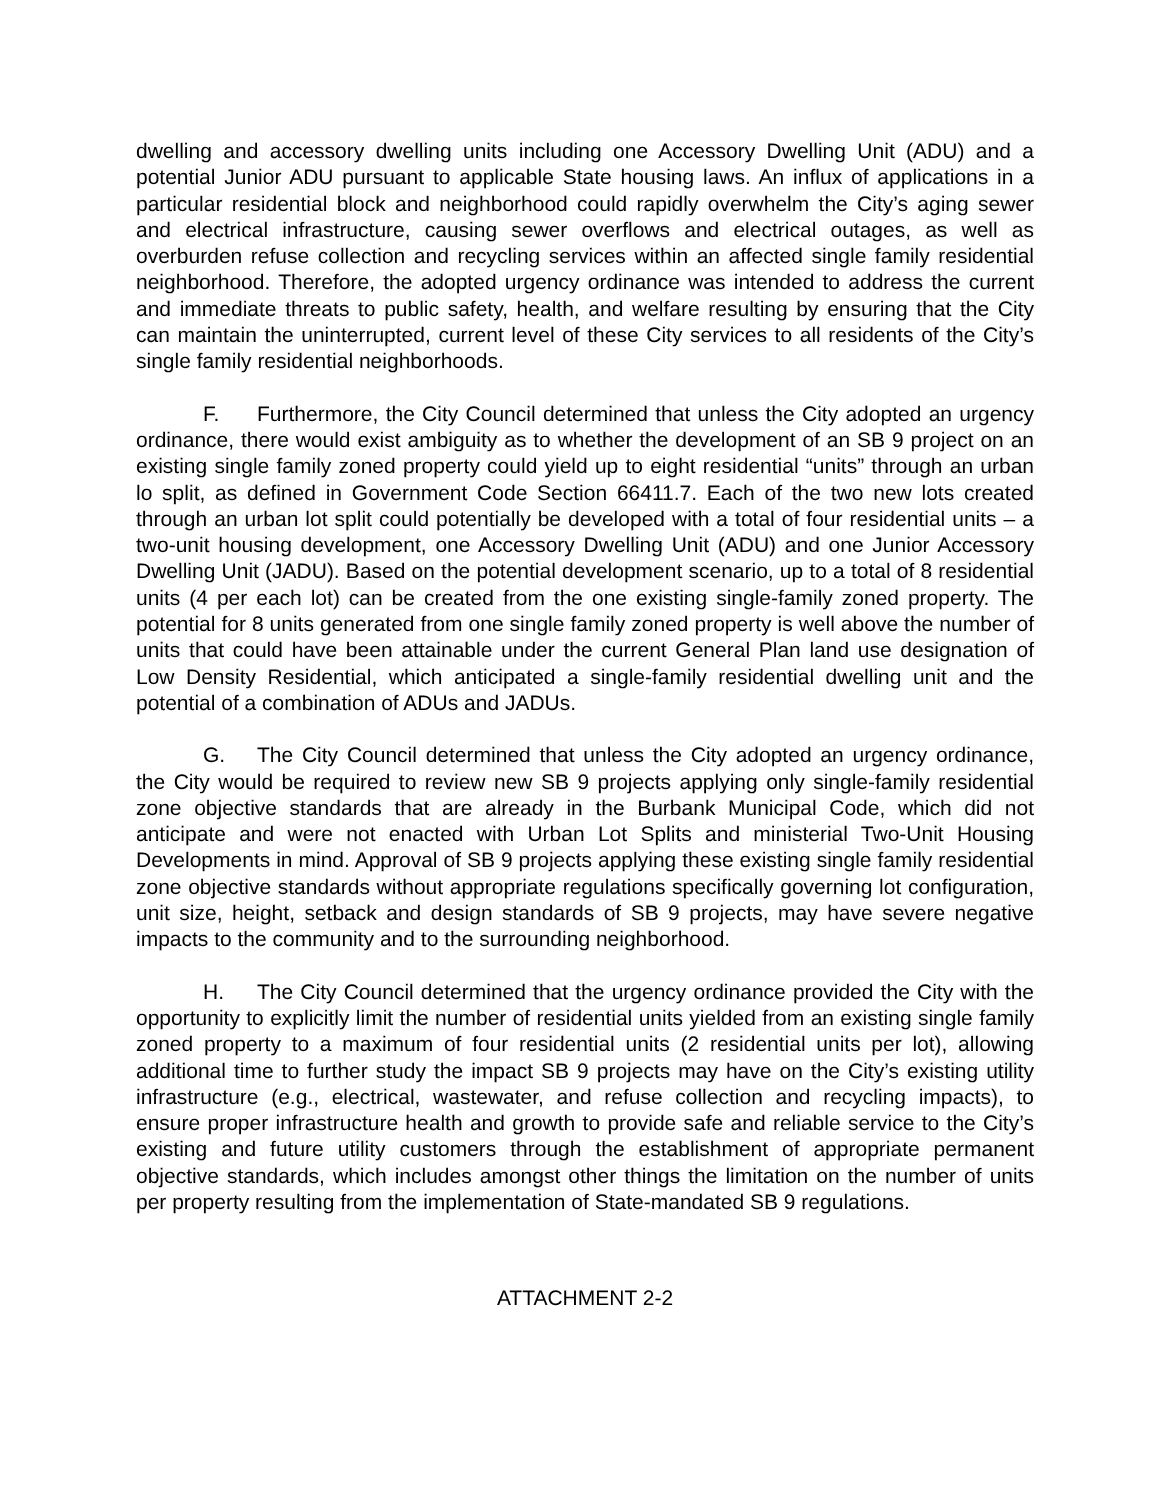dwelling and accessory dwelling units including one Accessory Dwelling Unit (ADU) and a potential Junior ADU pursuant to applicable State housing laws. An influx of applications in a particular residential block and neighborhood could rapidly overwhelm the City’s aging sewer and electrical infrastructure, causing sewer overflows and electrical outages, as well as overburden refuse collection and recycling services within an affected single family residential neighborhood. Therefore, the adopted urgency ordinance was intended to address the current and immediate threats to public safety, health, and welfare resulting by ensuring that the City can maintain the uninterrupted, current level of these City services to all residents of the City’s single family residential neighborhoods.
F. Furthermore, the City Council determined that unless the City adopted an urgency ordinance, there would exist ambiguity as to whether the development of an SB 9 project on an existing single family zoned property could yield up to eight residential “units” through an urban lo split, as defined in Government Code Section 66411.7. Each of the two new lots created through an urban lot split could potentially be developed with a total of four residential units – a two-unit housing development, one Accessory Dwelling Unit (ADU) and one Junior Accessory Dwelling Unit (JADU). Based on the potential development scenario, up to a total of 8 residential units (4 per each lot) can be created from the one existing single-family zoned property. The potential for 8 units generated from one single family zoned property is well above the number of units that could have been attainable under the current General Plan land use designation of Low Density Residential, which anticipated a single-family residential dwelling unit and the potential of a combination of ADUs and JADUs.
G. The City Council determined that unless the City adopted an urgency ordinance, the City would be required to review new SB 9 projects applying only single-family residential zone objective standards that are already in the Burbank Municipal Code, which did not anticipate and were not enacted with Urban Lot Splits and ministerial Two-Unit Housing Developments in mind. Approval of SB 9 projects applying these existing single family residential zone objective standards without appropriate regulations specifically governing lot configuration, unit size, height, setback and design standards of SB 9 projects, may have severe negative impacts to the community and to the surrounding neighborhood.
H. The City Council determined that the urgency ordinance provided the City with the opportunity to explicitly limit the number of residential units yielded from an existing single family zoned property to a maximum of four residential units (2 residential units per lot), allowing additional time to further study the impact SB 9 projects may have on the City’s existing utility infrastructure (e.g., electrical, wastewater, and refuse collection and recycling impacts), to ensure proper infrastructure health and growth to provide safe and reliable service to the City’s existing and future utility customers through the establishment of appropriate permanent objective standards, which includes amongst other things the limitation on the number of units per property resulting from the implementation of State-mandated SB 9 regulations.
ATTACHMENT 2-2